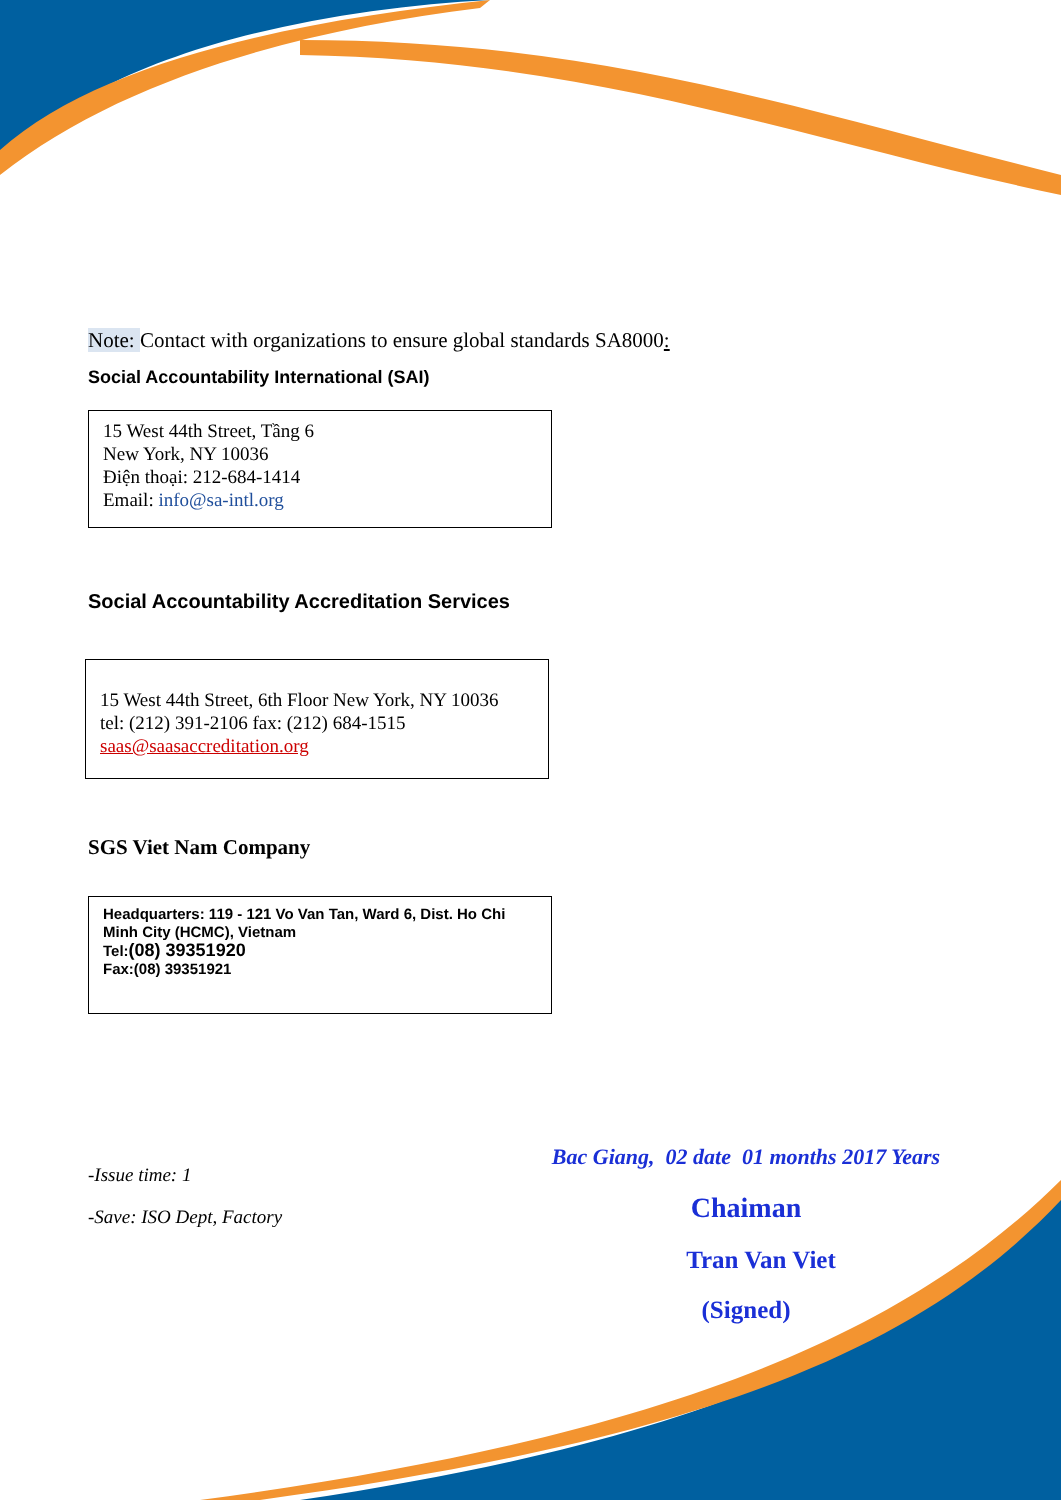Note: Contact with organizations to ensure global standards SA8000:
Social Accountability International (SAI)
15 West 44th Street, Tầng 6
New York, NY 10036
Điện thoại: 212-684-1414
Email: info@sa-intl.org
Social Accountability Accreditation Services
15 West 44th Street, 6th Floor New York, NY 10036
tel: (212) 391-2106 fax: (212) 684-1515
saas@saasaccreditation.org
SGS Viet Nam Company
Headquarters: 119 - 121 Vo Van Tan, Ward 6, Dist. Ho Chi Minh City (HCMC), Vietnam
Tel:(08) 39351920
Fax:(08) 39351921
-Issue time: 1
-Save: ISO Dept, Factory
Bac Giang, 02 date 01 months 2017 Years
Chaiman
Tran Van Viet
(Signed)